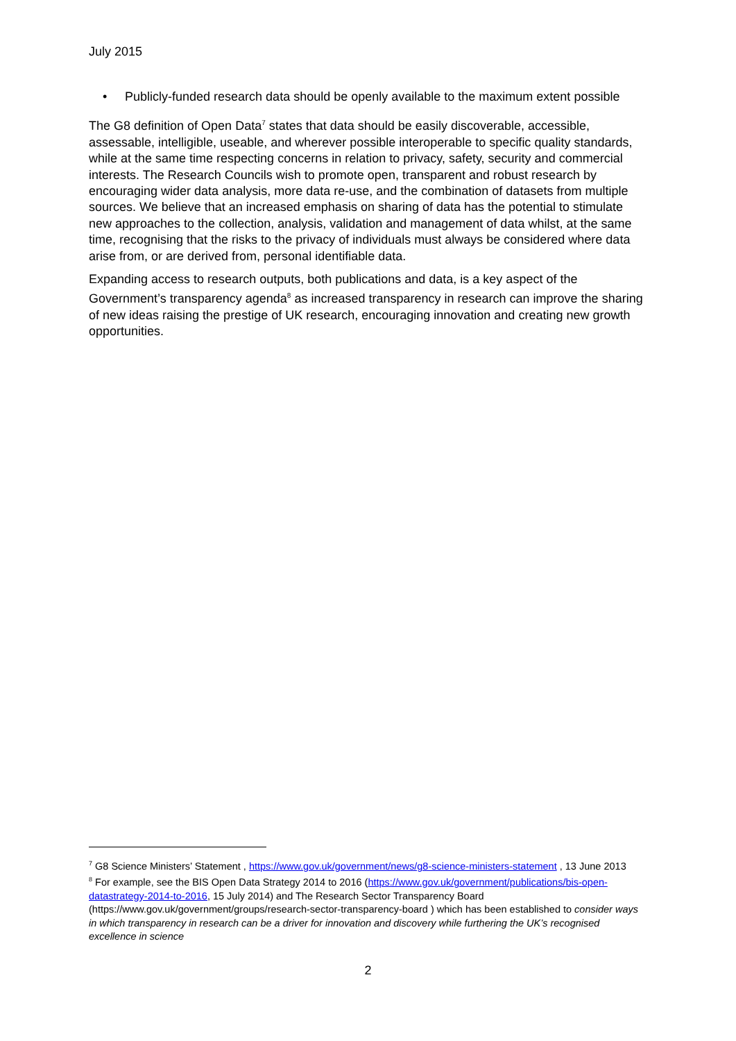July 2015
• Publicly-funded research data should be openly available to the maximum extent possible
The G8 definition of Open Data<sup>7</sup> states that data should be easily discoverable, accessible, assessable, intelligible, useable, and wherever possible interoperable to specific quality standards, while at the same time respecting concerns in relation to privacy, safety, security and commercial interests. The Research Councils wish to promote open, transparent and robust research by encouraging wider data analysis, more data re-use, and the combination of datasets from multiple sources. We believe that an increased emphasis on sharing of data has the potential to stimulate new approaches to the collection, analysis, validation and management of data whilst, at the same time, recognising that the risks to the privacy of individuals must always be considered where data arise from, or are derived from, personal identifiable data.
Expanding access to research outputs, both publications and data, is a key aspect of the Government’s transparency agenda<sup>8</sup> as increased transparency in research can improve the sharing of new ideas raising the prestige of UK research, encouraging innovation and creating new growth opportunities.
<sup>7</sup> G8 Science Ministers’ Statement , https://www.gov.uk/government/news/g8-science-ministers-statement , 13 June 2013
<sup>8</sup> For example, see the BIS Open Data Strategy 2014 to 2016 (https://www.gov.uk/government/publications/bis-open-datastrategy-2014-to-2016, 15 July 2014) and The Research Sector Transparency Board (https://www.gov.uk/government/groups/research-sector-transparency-board ) which has been established to consider ways in which transparency in research can be a driver for innovation and discovery while furthering the UK’s recognised excellence in science
2